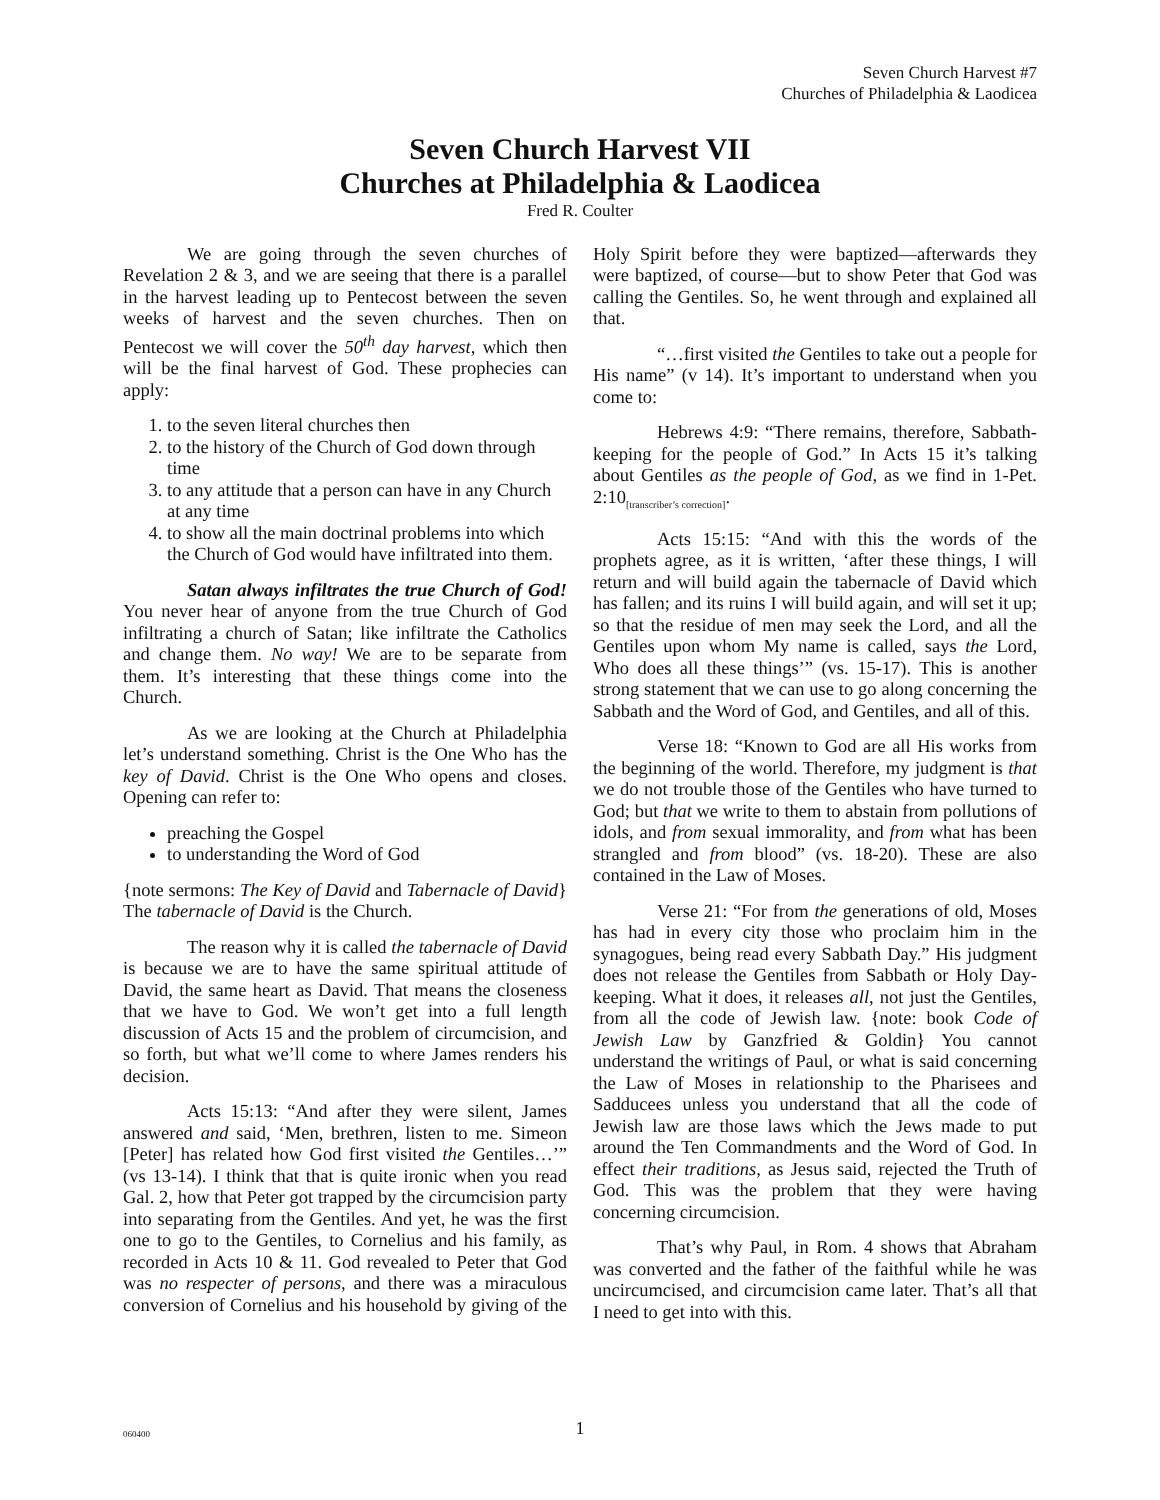Seven Church Harvest #7
Churches of Philadelphia & Laodicea
Seven Church Harvest VII
Churches at Philadelphia & Laodicea
Fred R. Coulter
We are going through the seven churches of Revelation 2 & 3, and we are seeing that there is a parallel in the harvest leading up to Pentecost between the seven weeks of harvest and the seven churches. Then on Pentecost we will cover the 50<sup>th</sup> day harvest, which then will be the final harvest of God. These prophecies can apply:
1. to the seven literal churches then
2. to the history of the Church of God down through time
3. to any attitude that a person can have in any Church at any time
4. to show all the main doctrinal problems into which the Church of God would have infiltrated into them.
Satan always infiltrates the true Church of God! You never hear of anyone from the true Church of God infiltrating a church of Satan; like infiltrate the Catholics and change them. No way! We are to be separate from them. It’s interesting that these things come into the Church.
As we are looking at the Church at Philadelphia let’s understand something. Christ is the One Who has the key of David. Christ is the One Who opens and closes. Opening can refer to:
preaching the Gospel
to understanding the Word of God
{note sermons: The Key of David and Tabernacle of David} The tabernacle of David is the Church.
The reason why it is called the tabernacle of David is because we are to have the same spiritual attitude of David, the same heart as David. That means the closeness that we have to God. We won’t get into a full length discussion of Acts 15 and the problem of circumcision, and so forth, but what we’ll come to where James renders his decision.
Acts 15:13: “And after they were silent, James answered and said, ‘Men, brethren, listen to me. Simeon [Peter] has related how God first visited the Gentiles…’” (vs 13-14). I think that that is quite ironic when you read Gal. 2, how that Peter got trapped by the circumcision party into separating from the Gentiles. And yet, he was the first one to go to the Gentiles, to Cornelius and his family, as recorded in Acts 10 & 11. God revealed to Peter that God was no respecter of persons, and there was a miraculous conversion of Cornelius and his household by giving of the Holy Spirit before they were baptized—afterwards they were baptized, of course—but to show Peter that God was calling the Gentiles. So, he went through and explained all that.
“…first visited the Gentiles to take out a people for His name” (v 14). It’s important to understand when you come to:
Hebrews 4:9: “There remains, therefore, Sabbath-keeping for the people of God.” In Acts 15 it’s talking about Gentiles as the people of God, as we find in 1-Pet. 2:10<sub>[transcriber’s correction]</sub>.
Acts 15:15: “And with this the words of the prophets agree, as it is written, ‘after these things, I will return and will build again the tabernacle of David which has fallen; and its ruins I will build again, and will set it up; so that the residue of men may seek the Lord, and all the Gentiles upon whom My name is called, says the Lord, Who does all these things’” (vs. 15-17). This is another strong statement that we can use to go along concerning the Sabbath and the Word of God, and Gentiles, and all of this.
Verse 18: “Known to God are all His works from the beginning of the world. Therefore, my judgment is that we do not trouble those of the Gentiles who have turned to God; but that we write to them to abstain from pollutions of idols, and from sexual immorality, and from what has been strangled and from blood” (vs. 18-20). These are also contained in the Law of Moses.
Verse 21: “For from the generations of old, Moses has had in every city those who proclaim him in the synagogues, being read every Sabbath Day.” His judgment does not release the Gentiles from Sabbath or Holy Day-keeping. What it does, it releases all, not just the Gentiles, from all the code of Jewish law. {note: book Code of Jewish Law by Ganzfried & Goldin} You cannot understand the writings of Paul, or what is said concerning the Law of Moses in relationship to the Pharisees and Sadducees unless you understand that all the code of Jewish law are those laws which the Jews made to put around the Ten Commandments and the Word of God. In effect their traditions, as Jesus said, rejected the Truth of God. This was the problem that they were having concerning circumcision.
That’s why Paul, in Rom. 4 shows that Abraham was converted and the father of the faithful while he was uncircumcised, and circumcision came later. That’s all that I need to get into with this.
060400
1